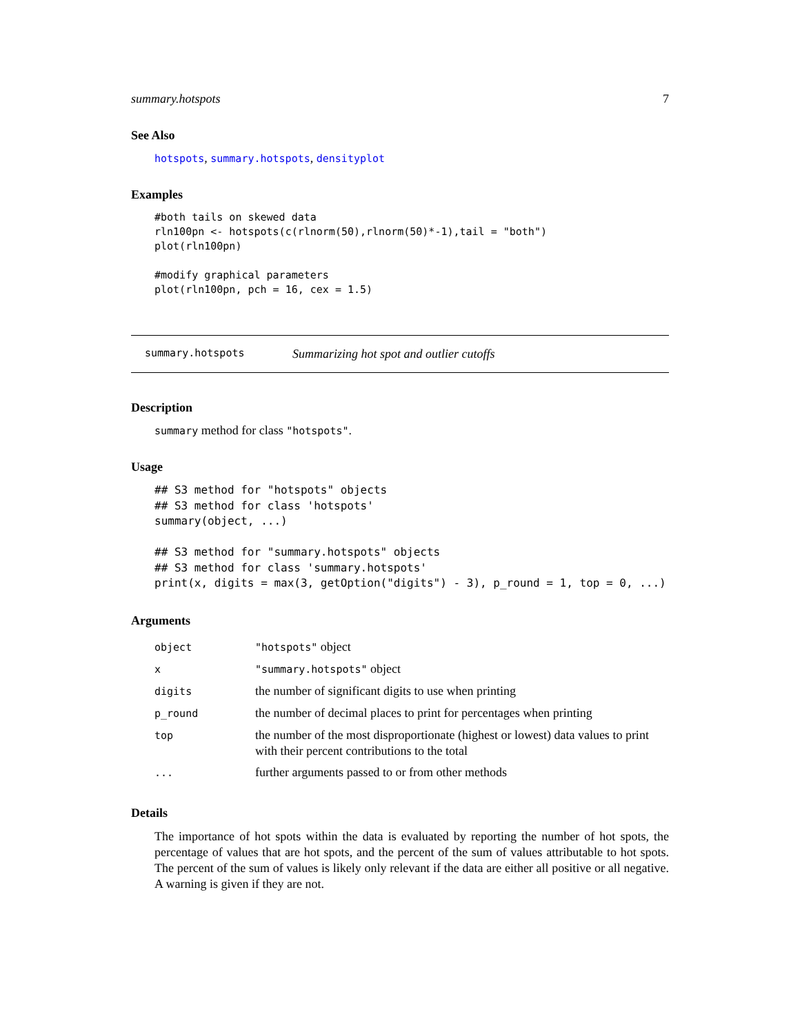summary.hotspots 7
See Also
hotspots, summary.hotspots, densityplot
Examples
#both tails on skewed data
rln100pn <- hotspots(c(rlnorm(50),rlnorm(50)*-1),tail = "both")
plot(rln100pn)

#modify graphical parameters
plot(rln100pn, pch = 16, cex = 1.5)
summary.hotspots Summarizing hot spot and outlier cutoffs
Description
summary method for class "hotspots".
Usage
## S3 method for "hotspots" objects
## S3 method for class 'hotspots'
summary(object, ...)

## S3 method for "summary.hotspots" objects
## S3 method for class 'summary.hotspots'
print(x, digits = max(3, getOption("digits") - 3), p_round = 1, top = 0, ...)
Arguments
| object | "hotspots" object |
| x | "summary.hotspots" object |
| digits | the number of significant digits to use when printing |
| p_round | the number of decimal places to print for percentages when printing |
| top | the number of the most disproportionate (highest or lowest) data values to print with their percent contributions to the total |
| ... | further arguments passed to or from other methods |
Details
The importance of hot spots within the data is evaluated by reporting the number of hot spots, the percentage of values that are hot spots, and the percent of the sum of values attributable to hot spots. The percent of the sum of values is likely only relevant if the data are either all positive or all negative. A warning is given if they are not.